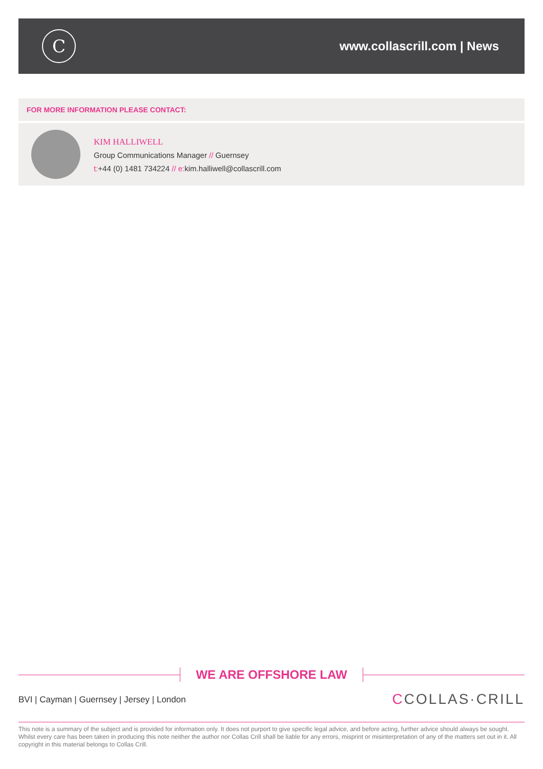C
www.collascrill.com | News
FOR MORE INFORMATION PLEASE CONTACT:
KIM HALLIWELL
Group Communications Manager // Guernsey
t:+44 (0) 1481 734224 // e: kim.halliwell@collascrill.com
WE ARE OFFSHORE LAW
BVI | Cayman | Guernsey | Jersey | London
CCOLLAS·CRILL
This note is a summary of the subject and is provided for information only. It does not purport to give specific legal advice, and before acting, further advice should always be sought. Whilst every care has been taken in producing this note neither the author nor Collas Crill shall be liable for any errors, misprint or misinterpretation of any of the matters set out in it. All copyright in this material belongs to Collas Crill.